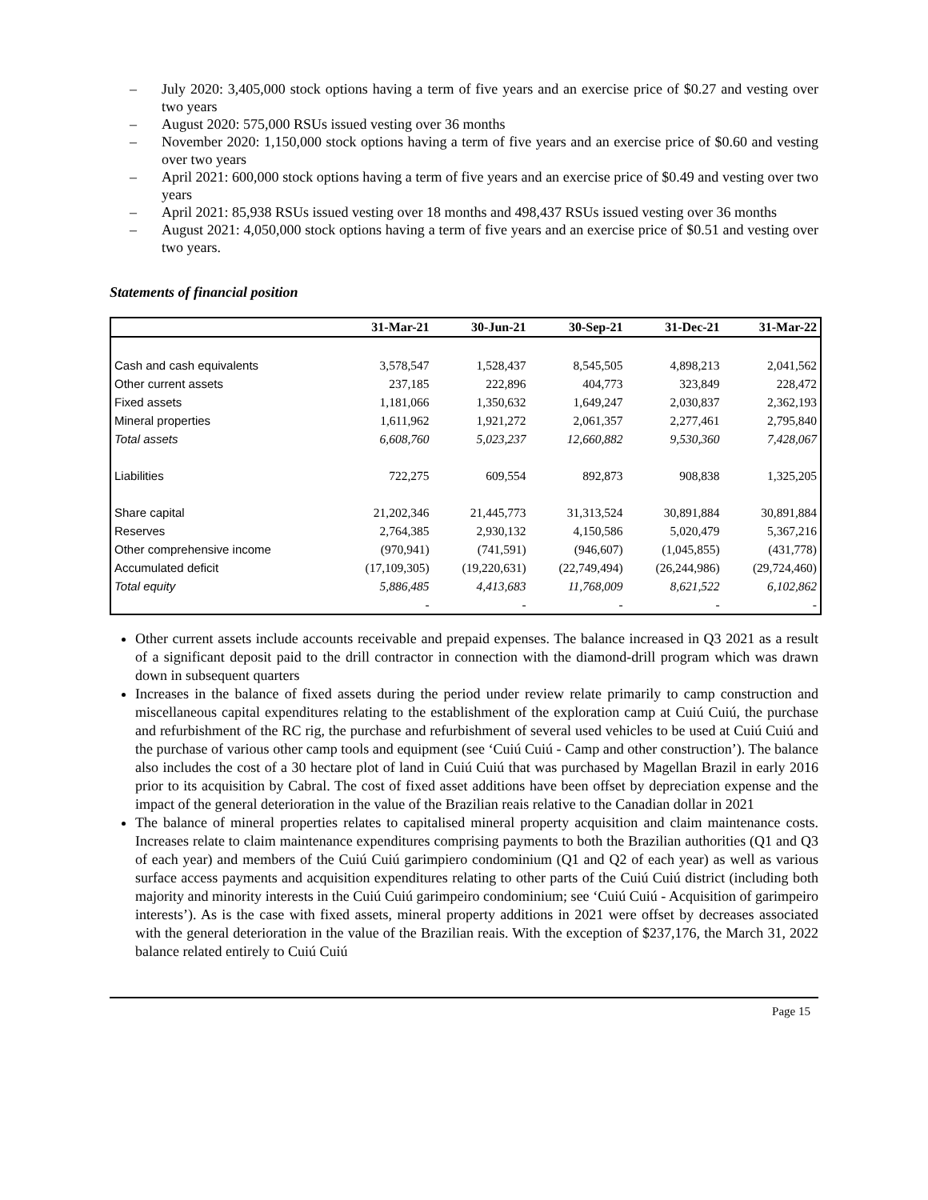– July 2020: 3,405,000 stock options having a term of five years and an exercise price of $0.27 and vesting over two years
– August 2020: 575,000 RSUs issued vesting over 36 months
– November 2020: 1,150,000 stock options having a term of five years and an exercise price of $0.60 and vesting over two years
– April 2021: 600,000 stock options having a term of five years and an exercise price of $0.49 and vesting over two years
– April 2021: 85,938 RSUs issued vesting over 18 months and 498,437 RSUs issued vesting over 36 months
– August 2021: 4,050,000 stock options having a term of five years and an exercise price of $0.51 and vesting over two years.
Statements of financial position
| | 31-Mar-21 | 30-Jun-21 | 30-Sep-21 | 31-Dec-21 | 31-Mar-22 |
| --- | --- | --- | --- | --- | --- |
| Cash and cash equivalents | 3,578,547 | 1,528,437 | 8,545,505 | 4,898,213 | 2,041,562 |
| Other current assets | 237,185 | 222,896 | 404,773 | 323,849 | 228,472 |
| Fixed assets | 1,181,066 | 1,350,632 | 1,649,247 | 2,030,837 | 2,362,193 |
| Mineral properties | 1,611,962 | 1,921,272 | 2,061,357 | 2,277,461 | 2,795,840 |
| Total assets | 6,608,760 | 5,023,237 | 12,660,882 | 9,530,360 | 7,428,067 |
| Liabilities | 722,275 | 609,554 | 892,873 | 908,838 | 1,325,205 |
| Share capital | 21,202,346 | 21,445,773 | 31,313,524 | 30,891,884 | 30,891,884 |
| Reserves | 2,764,385 | 2,930,132 | 4,150,586 | 5,020,479 | 5,367,216 |
| Other comprehensive income | (970,941) | (741,591) | (946,607) | (1,045,855) | (431,778) |
| Accumulated deficit | (17,109,305) | (19,220,631) | (22,749,494) | (26,244,986) | (29,724,460) |
| Total equity | 5,886,485 | 4,413,683 | 11,768,009 | 8,621,522 | 6,102,862 |
| | - | - | - | - | - |
Other current assets include accounts receivable and prepaid expenses. The balance increased in Q3 2021 as a result of a significant deposit paid to the drill contractor in connection with the diamond-drill program which was drawn down in subsequent quarters
Increases in the balance of fixed assets during the period under review relate primarily to camp construction and miscellaneous capital expenditures relating to the establishment of the exploration camp at Cuiú Cuiú, the purchase and refurbishment of the RC rig, the purchase and refurbishment of several used vehicles to be used at Cuiú Cuiú and the purchase of various other camp tools and equipment (see ‘Cuiú Cuiú - Camp and other construction’). The balance also includes the cost of a 30 hectare plot of land in Cuiú Cuiú that was purchased by Magellan Brazil in early 2016 prior to its acquisition by Cabral. The cost of fixed asset additions have been offset by depreciation expense and the impact of the general deterioration in the value of the Brazilian reais relative to the Canadian dollar in 2021
The balance of mineral properties relates to capitalised mineral property acquisition and claim maintenance costs. Increases relate to claim maintenance expenditures comprising payments to both the Brazilian authorities (Q1 and Q3 of each year) and members of the Cuiú Cuiú garimpiero condominium (Q1 and Q2 of each year) as well as various surface access payments and acquisition expenditures relating to other parts of the Cuiú Cuiú district (including both majority and minority interests in the Cuiú Cuiú garimpeiro condominium; see ‘Cuiú Cuiú - Acquisition of garimpeiro interests’). As is the case with fixed assets, mineral property additions in 2021 were offset by decreases associated with the general deterioration in the value of the Brazilian reais. With the exception of $237,176, the March 31, 2022 balance related entirely to Cuiú Cuiú
Page 15